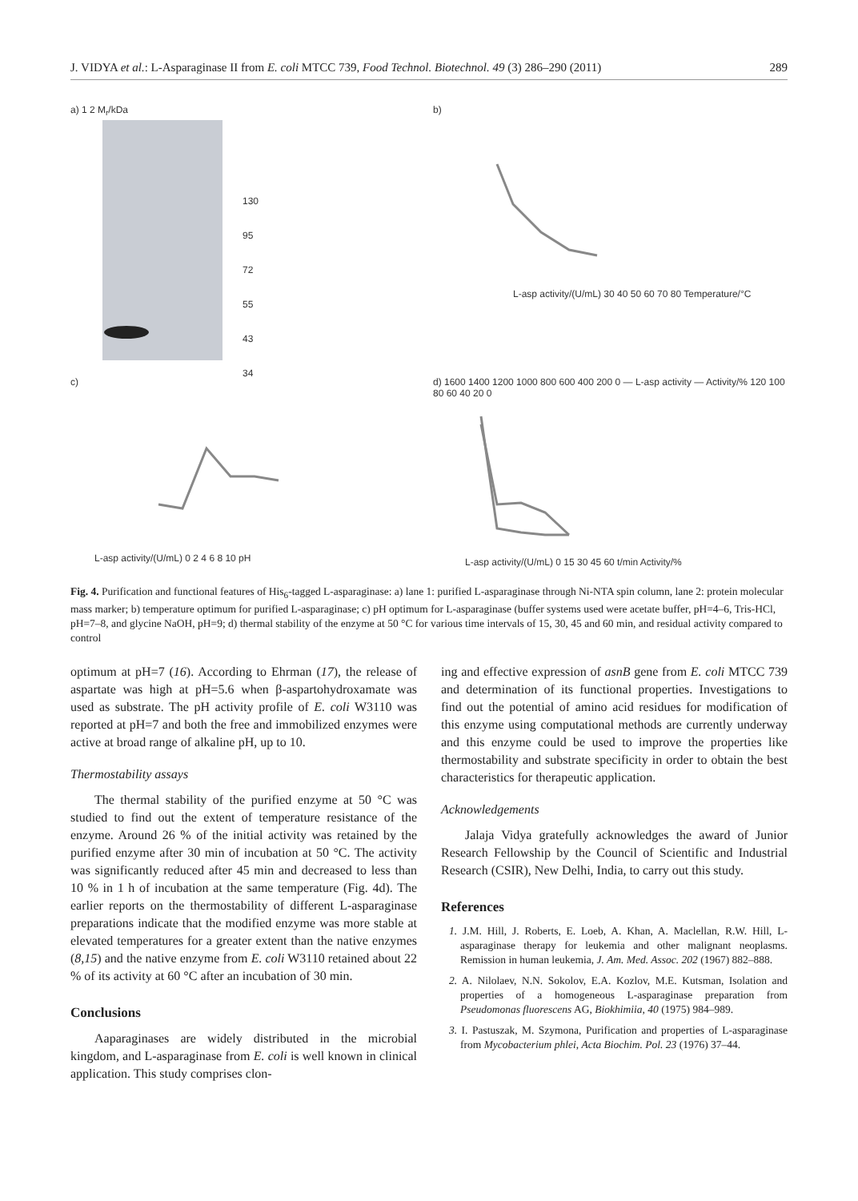J. VIDYA et al.: L-Asparaginase II from E. coli MTCC 739, Food Technol. Biotechnol. 49 (3) 286–290 (2011) 289
a) 1 2 M<sub>r</sub>/kDa
130
95
72
55
43
34
b)
L-asp activity/(U/mL) 30 40 50 60 70 80 Temperature/°C
c)
L-asp activity/(U/mL) 0 2 4 6 8 10 pH
d) 1600 1400 1200 1000 800 600 400 200 0 — L-asp activity — Activity/% 120 100 80 60 40 20 0
L-asp activity/(U/mL) 0 15 30 45 60 t/min Activity/%
Fig. 4. Purification and functional features of His<sub>6</sub>-tagged L-asparaginase: a) lane 1: purified L-asparaginase through Ni-NTA spin column, lane 2: protein molecular mass marker; b) temperature optimum for purified L-asparaginase; c) pH optimum for L-asparaginase (buffer systems used were acetate buffer, pH=4–6, Tris-HCl, pH=7–8, and glycine NaOH, pH=9; d) thermal stability of the enzyme at 50 °C for various time intervals of 15, 30, 45 and 60 min, and residual activity compared to control
optimum at pH=7 (16). According to Ehrman (17), the release of aspartate was high at pH=5.6 when β-aspartohydroxamate was used as substrate. The pH activity profile of E. coli W3110 was reported at pH=7 and both the free and immobilized enzymes were active at broad range of alkaline pH, up to 10.
Thermostability assays
The thermal stability of the purified enzyme at 50 °C was studied to find out the extent of temperature resistance of the enzyme. Around 26 % of the initial activity was retained by the purified enzyme after 30 min of incubation at 50 °C. The activity was significantly reduced after 45 min and decreased to less than 10 % in 1 h of incubation at the same temperature (Fig. 4d). The earlier reports on the thermostability of different L-asparaginase preparations indicate that the modified enzyme was more stable at elevated temperatures for a greater extent than the native enzymes (8,15) and the native enzyme from E. coli W3110 retained about 22 % of its activity at 60 °C after an incubation of 30 min.
Conclusions
Aaparaginases are widely distributed in the microbial kingdom, and L-asparaginase from E. coli is well known in clinical application. This study comprises clon-
ing and effective expression of asnB gene from E. coli MTCC 739 and determination of its functional properties. Investigations to find out the potential of amino acid residues for modification of this enzyme using computational methods are currently underway and this enzyme could be used to improve the properties like thermostability and substrate specificity in order to obtain the best characteristics for therapeutic application.
Acknowledgements
Jalaja Vidya gratefully acknowledges the award of Junior Research Fellowship by the Council of Scientific and Industrial Research (CSIR), New Delhi, India, to carry out this study.
References
1. J.M. Hill, J. Roberts, E. Loeb, A. Khan, A. Maclellan, R.W. Hill, L-asparaginase therapy for leukemia and other malignant neoplasms. Remission in human leukemia, J. Am. Med. Assoc. 202 (1967) 882–888.
2. A. Nilolaev, N.N. Sokolov, E.A. Kozlov, M.E. Kutsman, Isolation and properties of a homogeneous L-asparaginase preparation from Pseudomonas fluorescens AG, Biokhimiia, 40 (1975) 984–989.
3. I. Pastuszak, M. Szymona, Purification and properties of L-asparaginase from Mycobacterium phlei, Acta Biochim. Pol. 23 (1976) 37–44.